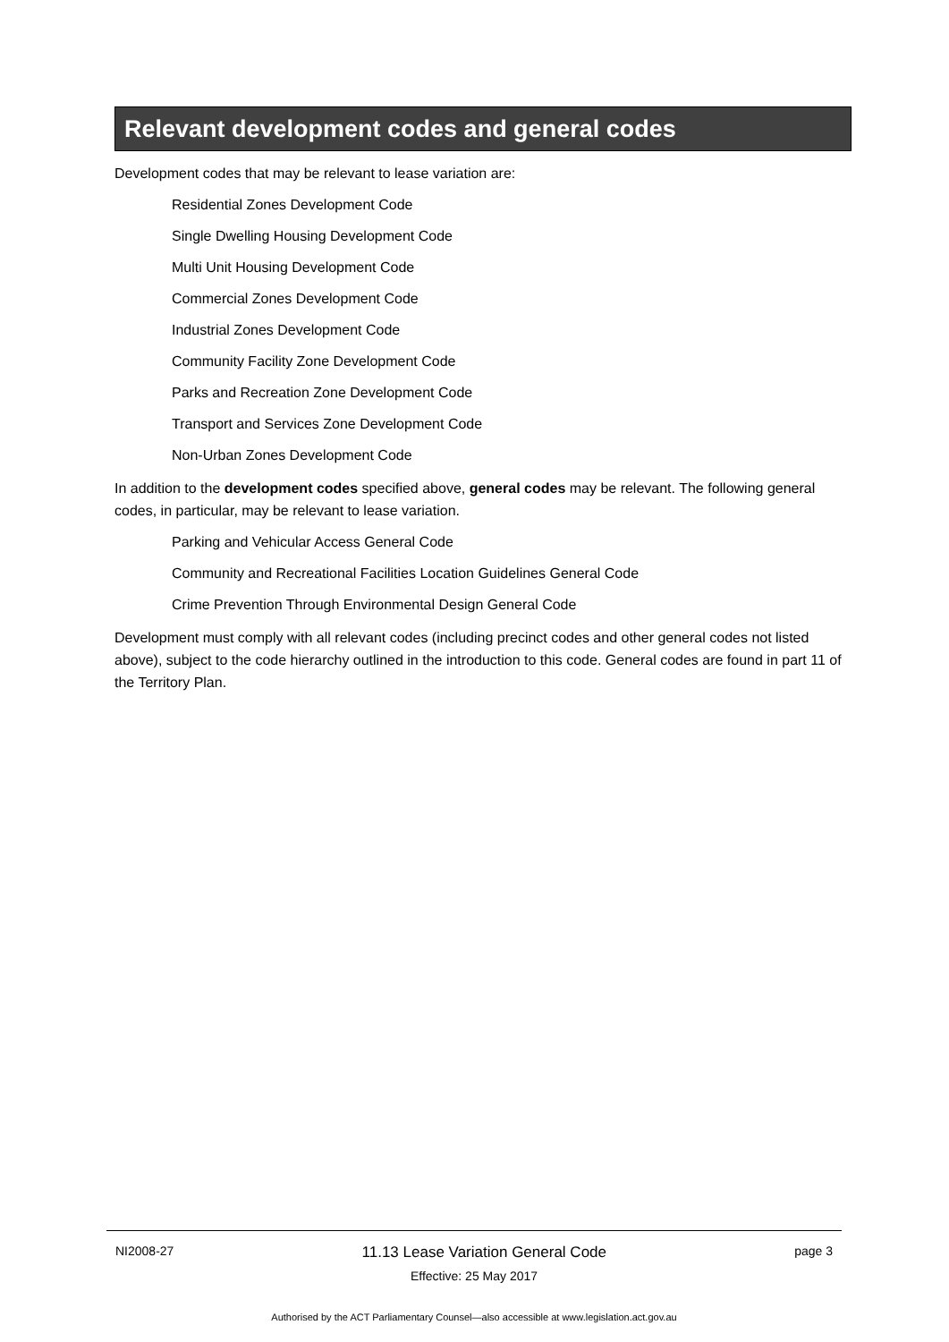Relevant development codes and general codes
Development codes that may be relevant to lease variation are:
Residential Zones Development Code
Single Dwelling Housing Development Code
Multi Unit Housing Development Code
Commercial Zones Development Code
Industrial Zones Development Code
Community Facility Zone Development Code
Parks and Recreation Zone Development Code
Transport and Services Zone Development Code
Non-Urban Zones Development Code
In addition to the development codes specified above, general codes may be relevant. The following general codes, in particular, may be relevant to lease variation.
Parking and Vehicular Access General Code
Community and Recreational Facilities Location Guidelines General Code
Crime Prevention Through Environmental Design General Code
Development must comply with all relevant codes (including precinct codes and other general codes not listed above), subject to the code hierarchy outlined in the introduction to this code. General codes are found in part 11 of the Territory Plan.
NI2008-27 11.13 Lease Variation General Code page 3
Effective: 25 May 2017
Authorised by the ACT Parliamentary Counsel—also accessible at www.legislation.act.gov.au